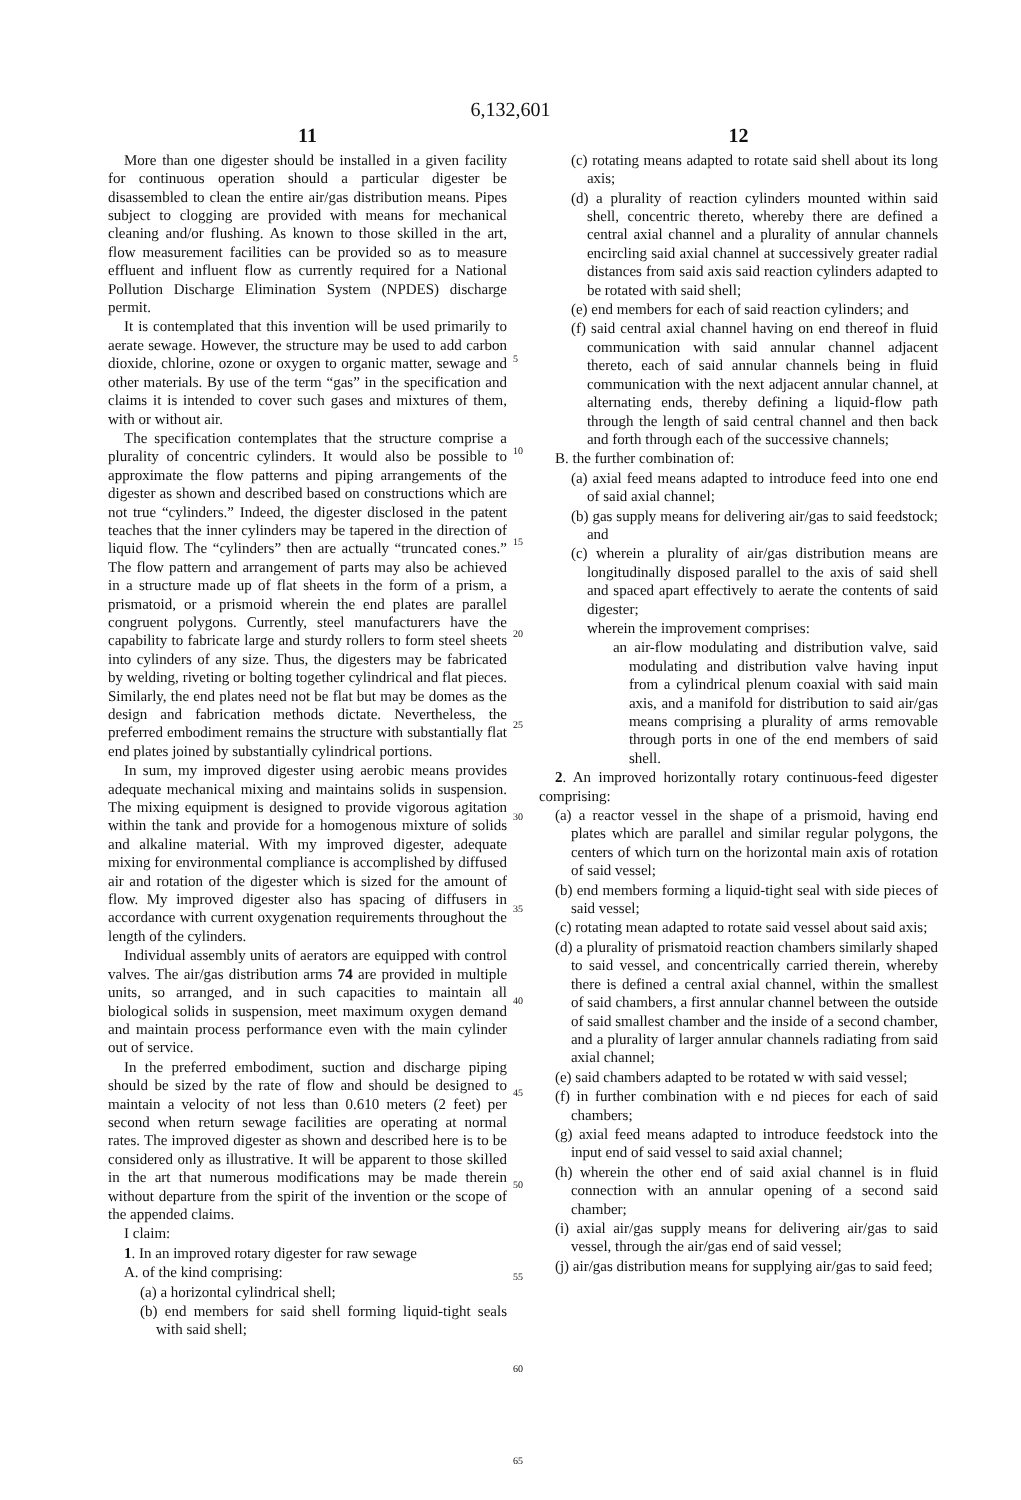6,132,601
11
More than one digester should be installed in a given facility for continuous operation should a particular digester be disassembled to clean the entire air/gas distribution means. Pipes subject to clogging are provided with means for mechanical cleaning and/or flushing. As known to those skilled in the art, flow measurement facilities can be provided so as to measure effluent and influent flow as currently required for a National Pollution Discharge Elimination System (NPDES) discharge permit.
It is contemplated that this invention will be used primarily to aerate sewage. However, the structure may be used to add carbon dioxide, chlorine, ozone or oxygen to organic matter, sewage and other materials. By use of the term “gas” in the specification and claims it is intended to cover such gases and mixtures of them, with or without air.
The specification contemplates that the structure comprise a plurality of concentric cylinders. It would also be possible to approximate the flow patterns and piping arrangements of the digester as shown and described based on constructions which are not true “cylinders.” Indeed, the digester disclosed in the patent teaches that the inner cylinders may be tapered in the direction of liquid flow. The “cylinders” then are actually “truncated cones.” The flow pattern and arrangement of parts may also be achieved in a structure made up of flat sheets in the form of a prism, a prismatoid, or a prismoid wherein the end plates are parallel congruent polygons. Currently, steel manufacturers have the capability to fabricate large and sturdy rollers to form steel sheets into cylinders of any size. Thus, the digesters may be fabricated by welding, riveting or bolting together cylindrical and flat pieces. Similarly, the end plates need not be flat but may be domes as the design and fabrication methods dictate. Nevertheless, the preferred embodiment remains the structure with substantially flat end plates joined by substantially cylindrical portions.
In sum, my improved digester using aerobic means provides adequate mechanical mixing and maintains solids in suspension. The mixing equipment is designed to provide vigorous agitation within the tank and provide for a homogenous mixture of solids and alkaline material. With my improved digester, adequate mixing for environmental compliance is accomplished by diffused air and rotation of the digester which is sized for the amount of flow. My improved digester also has spacing of diffusers in accordance with current oxygenation requirements throughout the length of the cylinders.
Individual assembly units of aerators are equipped with control valves. The air/gas distribution arms 74 are provided in multiple units, so arranged, and in such capacities to maintain all biological solids in suspension, meet maximum oxygen demand and maintain process performance even with the main cylinder out of service.
In the preferred embodiment, suction and discharge piping should be sized by the rate of flow and should be designed to maintain a velocity of not less than 0.610 meters (2 feet) per second when return sewage facilities are operating at normal rates. The improved digester as shown and described here is to be considered only as illustrative. It will be apparent to those skilled in the art that numerous modifications may be made therein without departure from the spirit of the invention or the scope of the appended claims.
I claim:
1. In an improved rotary digester for raw sewage
A. of the kind comprising:
(a) a horizontal cylindrical shell;
(b) end members for said shell forming liquid-tight seals with said shell;
5
10
15
20
25
30
35
40
45
50
55
60
65
12
(c) rotating means adapted to rotate said shell about its long axis;
(d) a plurality of reaction cylinders mounted within said shell, concentric thereto, whereby there are defined a central axial channel and a plurality of annular channels encircling said axial channel at successively greater radial distances from said axis said reaction cylinders adapted to be rotated with said shell;
(e) end members for each of said reaction cylinders; and
(f) said central axial channel having on end thereof in fluid communication with said annular channel adjacent thereto, each of said annular channels being in fluid communication with the next adjacent annular channel, at alternating ends, thereby defining a liquid-flow path through the length of said central channel and then back and forth through each of the successive channels;
B. the further combination of:
(a) axial feed means adapted to introduce feed into one end of said axial channel;
(b) gas supply means for delivering air/gas to said feedstock; and
(c) wherein a plurality of air/gas distribution means are longitudinally disposed parallel to the axis of said shell and spaced apart effectively to aerate the contents of said digester;
wherein the improvement comprises:
an air-flow modulating and distribution valve, said modulating and distribution valve having input from a cylindrical plenum coaxial with said main axis, and a manifold for distribution to said air/gas means comprising a plurality of arms removable through ports in one of the end members of said shell.
2. An improved horizontally rotary continuous-feed digester comprising:
(a) a reactor vessel in the shape of a prismoid, having end plates which are parallel and similar regular polygons, the centers of which turn on the horizontal main axis of rotation of said vessel;
(b) end members forming a liquid-tight seal with side pieces of said vessel;
(c) rotating mean adapted to rotate said vessel about said axis;
(d) a plurality of prismatoid reaction chambers similarly shaped to said vessel, and concentrically carried therein, whereby there is defined a central axial channel, within the smallest of said chambers, a first annular channel between the outside of said smallest chamber and the inside of a second chamber, and a plurality of larger annular channels radiating from said axial channel;
(e) said chambers adapted to be rotated w with said vessel;
(f) in further combination with e nd pieces for each of said chambers;
(g) axial feed means adapted to introduce feedstock into the input end of said vessel to said axial channel;
(h) wherein the other end of said axial channel is in fluid connection with an annular opening of a second said chamber;
(i) axial air/gas supply means for delivering air/gas to said vessel, through the air/gas end of said vessel;
(j) air/gas distribution means for supplying air/gas to said feed;